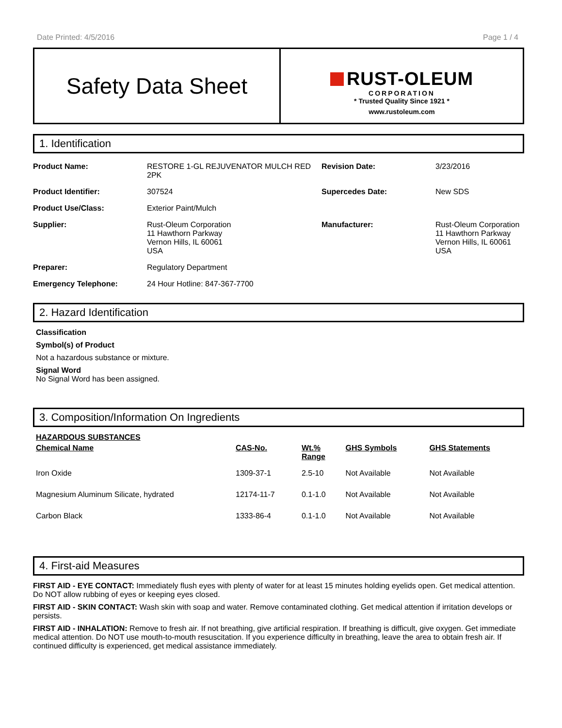Date Printed: 4/5/2016 Page 1 / 4
Safety Data Sheet
RUST-OLEUM
CORPORATION
* Trusted Quality Since 1921 *
www.rustoleum.com
1. Identification
| Product Name: | RESTORE 1-GL REJUVENATOR MULCH RED 2PK | Revision Date: | 3/23/2016 |
| Product Identifier: | 307524 | Supercedes Date: | New SDS |
| Product Use/Class: | Exterior Paint/Mulch | | |
| Supplier: | Rust-Oleum Corporation 11 Hawthorn Parkway Vernon Hills, IL 60061 USA | Manufacturer: | Rust-Oleum Corporation 11 Hawthorn Parkway Vernon Hills, IL 60061 USA |
| Preparer: | Regulatory Department | | |
| Emergency Telephone: | 24 Hour Hotline: 847-367-7700 | | |
2. Hazard Identification
Classification
Symbol(s) of Product
Not a hazardous substance or mixture.
Signal Word
No Signal Word has been assigned.
3. Composition/Information On Ingredients
HAZARDOUS SUBSTANCES
| Chemical Name | CAS-No. | Wt.% Range | GHS Symbols | GHS Statements |
| --- | --- | --- | --- | --- |
| Iron Oxide | 1309-37-1 | 2.5-10 | Not Available | Not Available |
| Magnesium Aluminum Silicate, hydrated | 12174-11-7 | 0.1-1.0 | Not Available | Not Available |
| Carbon Black | 1333-86-4 | 0.1-1.0 | Not Available | Not Available |
4. First-aid Measures
FIRST AID - EYE CONTACT: Immediately flush eyes with plenty of water for at least 15 minutes holding eyelids open. Get medical attention. Do NOT allow rubbing of eyes or keeping eyes closed.
FIRST AID - SKIN CONTACT: Wash skin with soap and water. Remove contaminated clothing. Get medical attention if irritation develops or persists.
FIRST AID - INHALATION: Remove to fresh air. If not breathing, give artificial respiration. If breathing is difficult, give oxygen. Get immediate medical attention. Do NOT use mouth-to-mouth resuscitation. If you experience difficulty in breathing, leave the area to obtain fresh air. If continued difficulty is experienced, get medical assistance immediately.